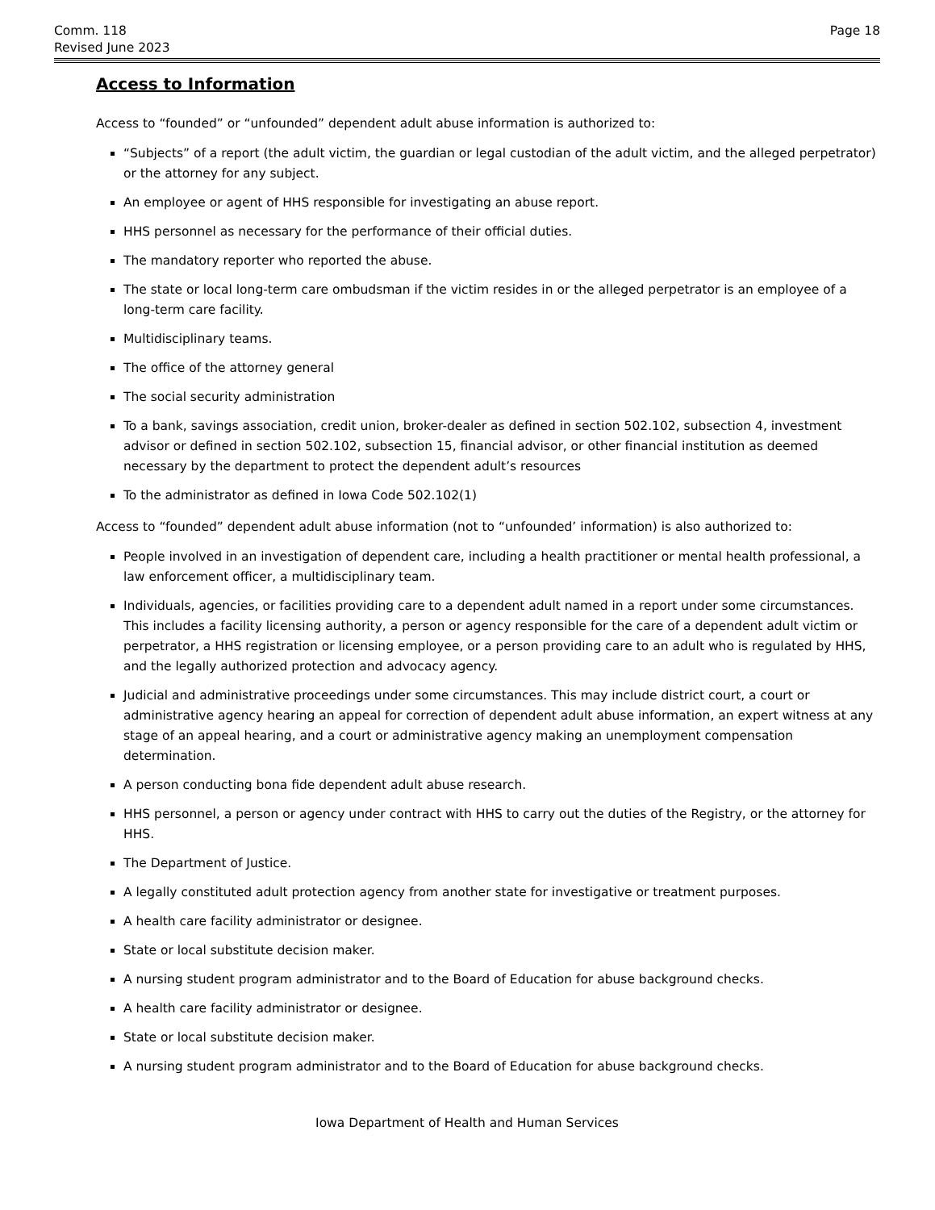Comm. 118
Revised June 2023
Page 18
Access to Information
Access to “founded” or “unfounded” dependent adult abuse information is authorized to:
“Subjects” of a report (the adult victim, the guardian or legal custodian of the adult victim, and the alleged perpetrator) or the attorney for any subject.
An employee or agent of HHS responsible for investigating an abuse report.
HHS personnel as necessary for the performance of their official duties.
The mandatory reporter who reported the abuse.
The state or local long-term care ombudsman if the victim resides in or the alleged perpetrator is an employee of a long-term care facility.
Multidisciplinary teams.
The office of the attorney general
The social security administration
To a bank, savings association, credit union, broker-dealer as defined in section 502.102, subsection 4, investment advisor or defined in section 502.102, subsection 15, financial advisor, or other financial institution as deemed necessary by the department to protect the dependent adult’s resources
To the administrator as defined in Iowa Code 502.102(1)
Access to “founded” dependent adult abuse information (not to “unfounded’ information) is also authorized to:
People involved in an investigation of dependent care, including a health practitioner or mental health professional, a law enforcement officer, a multidisciplinary team.
Individuals, agencies, or facilities providing care to a dependent adult named in a report under some circumstances. This includes a facility licensing authority, a person or agency responsible for the care of a dependent adult victim or perpetrator, a HHS registration or licensing employee, or a person providing care to an adult who is regulated by HHS, and the legally authorized protection and advocacy agency.
Judicial and administrative proceedings under some circumstances. This may include district court, a court or administrative agency hearing an appeal for correction of dependent adult abuse information, an expert witness at any stage of an appeal hearing, and a court or administrative agency making an unemployment compensation determination.
A person conducting bona fide dependent adult abuse research.
HHS personnel, a person or agency under contract with HHS to carry out the duties of the Registry, or the attorney for HHS.
The Department of Justice.
A legally constituted adult protection agency from another state for investigative or treatment purposes.
A health care facility administrator or designee.
State or local substitute decision maker.
A nursing student program administrator and to the Board of Education for abuse background checks.
A health care facility administrator or designee.
State or local substitute decision maker.
A nursing student program administrator and to the Board of Education for abuse background checks.
Iowa Department of Health and Human Services